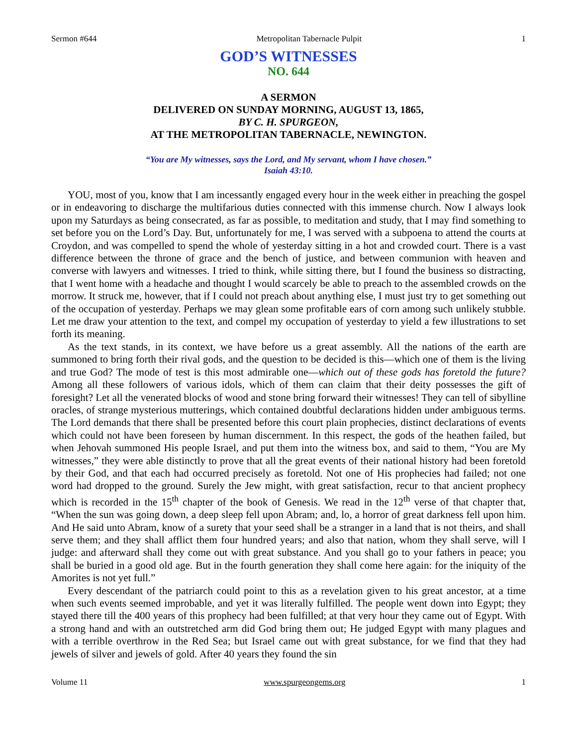Sermon #644 Metropolitan Tabernacle Pulpit 1
GOD’S WITNESSES
NO. 644
A SERMON
DELIVERED ON SUNDAY MORNING, AUGUST 13, 1865,
BY C. H. SPURGEON,
AT THE METROPOLITAN TABERNACLE, NEWINGTON.
“You are My witnesses, says the Lord, and My servant, whom I have chosen.”
Isaiah 43:10.
YOU, most of you, know that I am incessantly engaged every hour in the week either in preaching the gospel or in endeavoring to discharge the multifarious duties connected with this immense church. Now I always look upon my Saturdays as being consecrated, as far as possible, to meditation and study, that I may find something to set before you on the Lord’s Day. But, unfortunately for me, I was served with a subpoena to attend the courts at Croydon, and was compelled to spend the whole of yesterday sitting in a hot and crowded court. There is a vast difference between the throne of grace and the bench of justice, and between communion with heaven and converse with lawyers and witnesses. I tried to think, while sitting there, but I found the business so distracting, that I went home with a headache and thought I would scarcely be able to preach to the assembled crowds on the morrow. It struck me, however, that if I could not preach about anything else, I must just try to get something out of the occupation of yesterday. Perhaps we may glean some profitable ears of corn among such unlikely stubble. Let me draw your attention to the text, and compel my occupation of yesterday to yield a few illustrations to set forth its meaning.
As the text stands, in its context, we have before us a great assembly. All the nations of the earth are summoned to bring forth their rival gods, and the question to be decided is this—which one of them is the living and true God? The mode of test is this most admirable one—which out of these gods has foretold the future? Among all these followers of various idols, which of them can claim that their deity possesses the gift of foresight? Let all the venerated blocks of wood and stone bring forward their witnesses! They can tell of sibylline oracles, of strange mysterious mutterings, which contained doubtful declarations hidden under ambiguous terms. The Lord demands that there shall be presented before this court plain prophecies, distinct declarations of events which could not have been foreseen by human discernment. In this respect, the gods of the heathen failed, but when Jehovah summoned His people Israel, and put them into the witness box, and said to them, “You are My witnesses,” they were able distinctly to prove that all the great events of their national history had been foretold by their God, and that each had occurred precisely as foretold. Not one of His prophecies had failed; not one word had dropped to the ground. Surely the Jew might, with great satisfaction, recur to that ancient prophecy which is recorded in the 15<sup>th</sup> chapter of the book of Genesis. We read in the 12<sup>th</sup> verse of that chapter that, “When the sun was going down, a deep sleep fell upon Abram; and, lo, a horror of great darkness fell upon him. And He said unto Abram, know of a surety that your seed shall be a stranger in a land that is not theirs, and shall serve them; and they shall afflict them four hundred years; and also that nation, whom they shall serve, will I judge: and afterward shall they come out with great substance. And you shall go to your fathers in peace; you shall be buried in a good old age. But in the fourth generation they shall come here again: for the iniquity of the Amorites is not yet full.”
Every descendant of the patriarch could point to this as a revelation given to his great ancestor, at a time when such events seemed improbable, and yet it was literally fulfilled. The people went down into Egypt; they stayed there till the 400 years of this prophecy had been fulfilled; at that very hour they came out of Egypt. With a strong hand and with an outstretched arm did God bring them out; He judged Egypt with many plagues and with a terrible overthrow in the Red Sea; but Israel came out with great substance, for we find that they had jewels of silver and jewels of gold. After 40 years they found the sin
Volume 11 www.spurgeongems.org 1